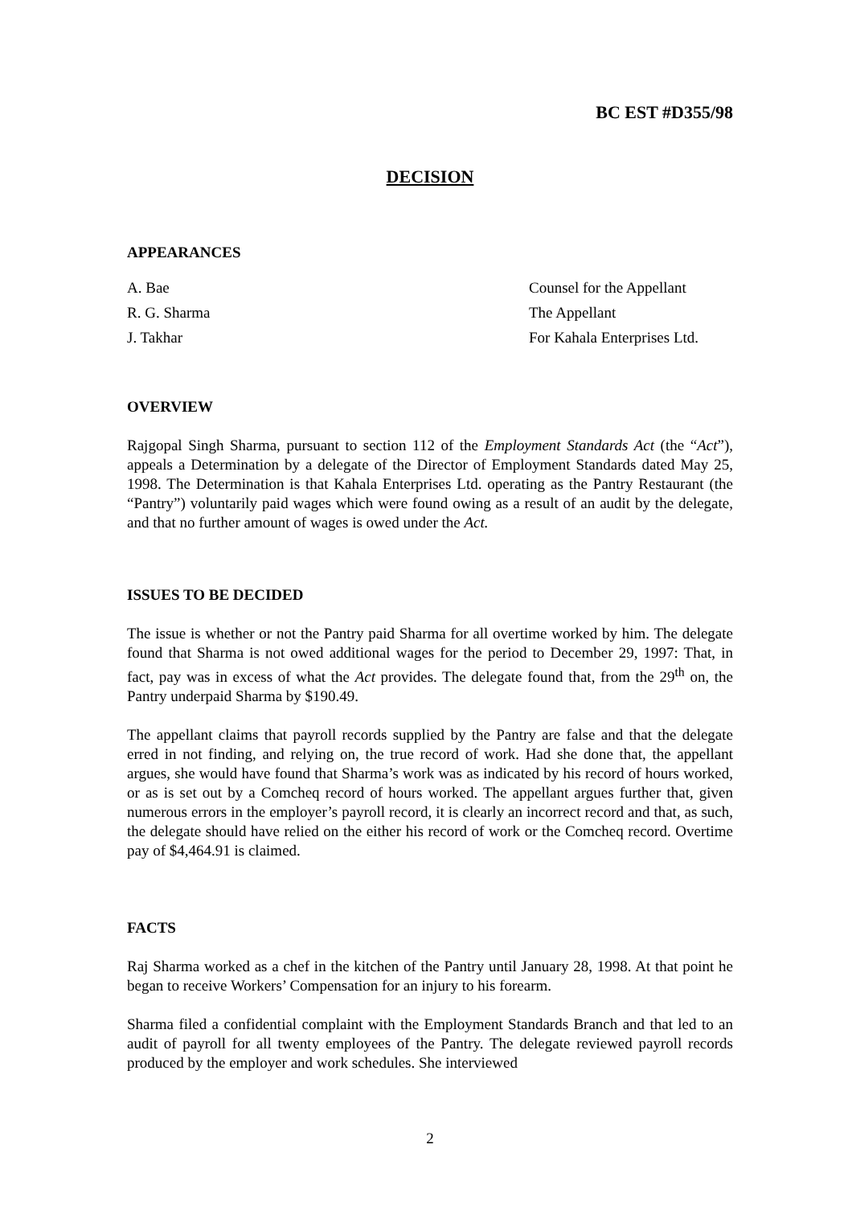BC EST #D355/98
DECISION
APPEARANCES
A. Bae Counsel for the Appellant
R. G. Sharma The Appellant
J. Takhar For Kahala Enterprises Ltd.
OVERVIEW
Rajgopal Singh Sharma, pursuant to section 112 of the Employment Standards Act (the “Act”), appeals a Determination by a delegate of the Director of Employment Standards dated May 25, 1998. The Determination is that Kahala Enterprises Ltd. operating as the Pantry Restaurant (the “Pantry”) voluntarily paid wages which were found owing as a result of an audit by the delegate, and that no further amount of wages is owed under the Act.
ISSUES TO BE DECIDED
The issue is whether or not the Pantry paid Sharma for all overtime worked by him. The delegate found that Sharma is not owed additional wages for the period to December 29, 1997: That, in fact, pay was in excess of what the Act provides. The delegate found that, from the 29<sup>th</sup> on, the Pantry underpaid Sharma by $190.49.
The appellant claims that payroll records supplied by the Pantry are false and that the delegate erred in not finding, and relying on, the true record of work. Had she done that, the appellant argues, she would have found that Sharma’s work was as indicated by his record of hours worked, or as is set out by a Comcheq record of hours worked. The appellant argues further that, given numerous errors in the employer’s payroll record, it is clearly an incorrect record and that, as such, the delegate should have relied on the either his record of work or the Comcheq record. Overtime pay of $4,464.91 is claimed.
FACTS
Raj Sharma worked as a chef in the kitchen of the Pantry until January 28, 1998. At that point he began to receive Workers’ Compensation for an injury to his forearm.
Sharma filed a confidential complaint with the Employment Standards Branch and that led to an audit of payroll for all twenty employees of the Pantry. The delegate reviewed payroll records produced by the employer and work schedules. She interviewed
2